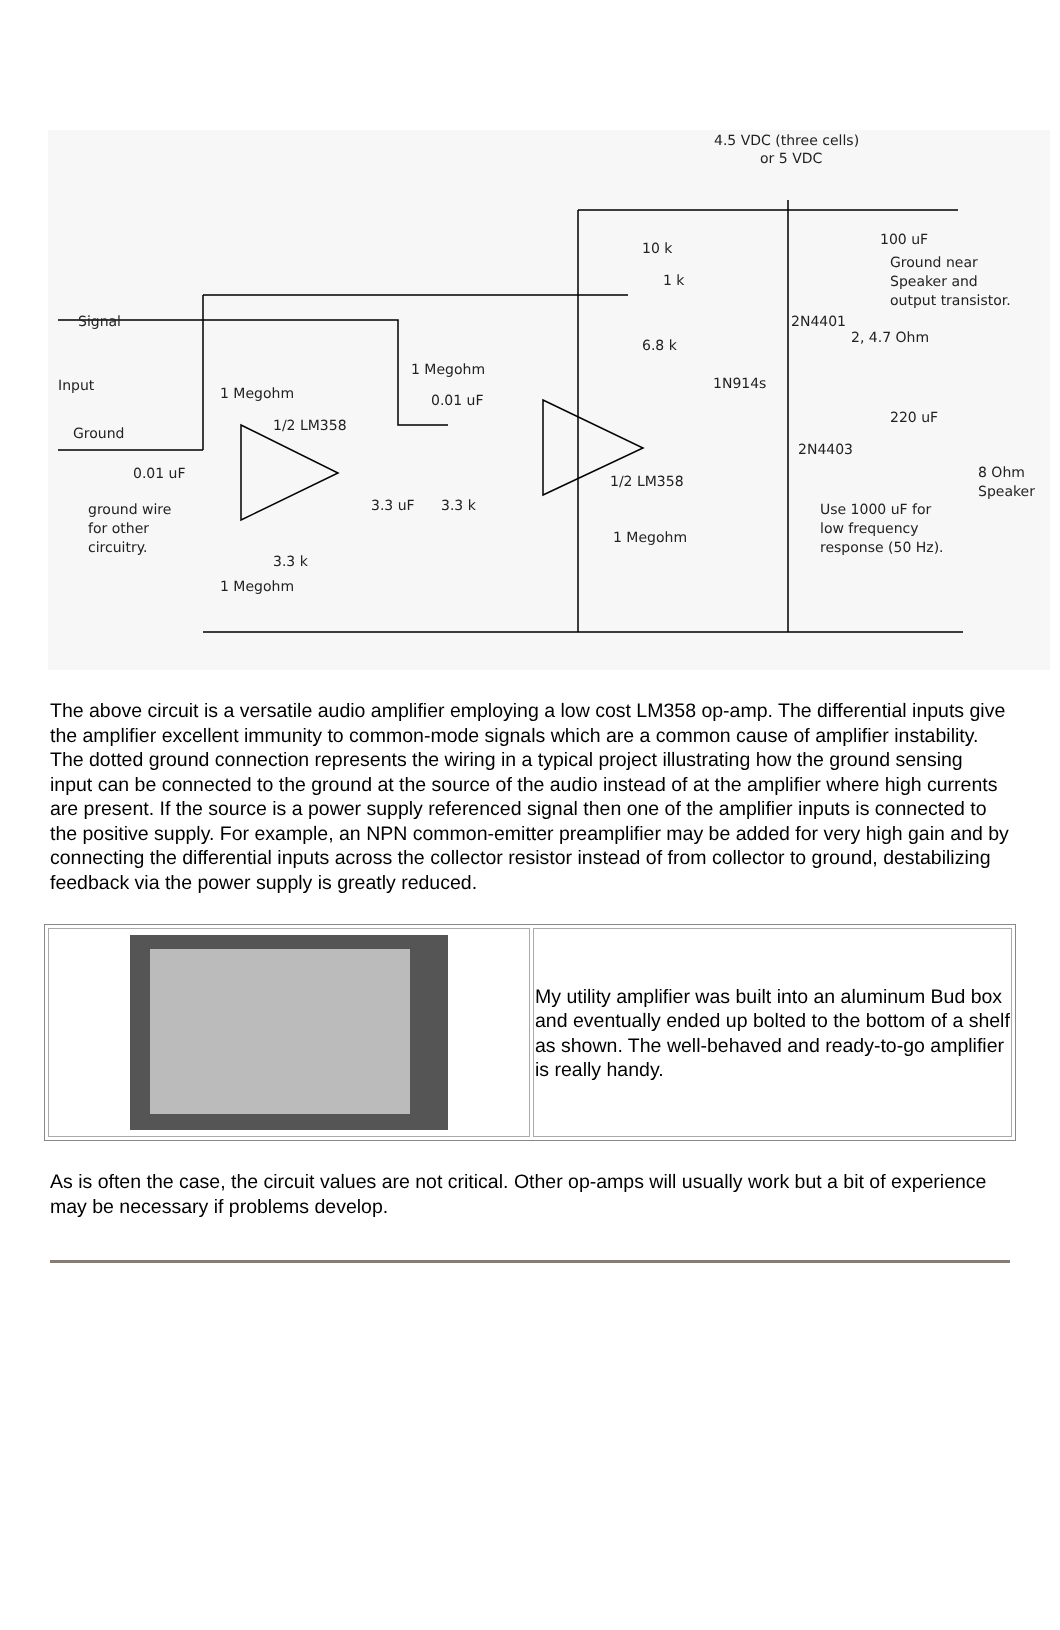4.5 VDC (three cells)
or 5 VDC
Signal
Input
Ground
0.01 uF
ground wire
for other
circuitry.
1 Megohm
1/2 LM358
1 Megohm
0.01 uF
3.3 uF
3.3 k
3.3 k
1 Megohm
10 k
1 k
6.8 k
1N914s
1/2 LM358
1 Megohm
2N4401
2, 4.7 Ohm
2N4403
100 uF
Ground near
Speaker and
output transistor.
220 uF
8 Ohm
Speaker
Use 1000 uF for
low frequency
response (50 Hz).
The above circuit is a versatile audio amplifier employing a low cost LM358 op-amp. The differential inputs give the amplifier excellent immunity to common-mode signals which are a common cause of amplifier instability. The dotted ground connection represents the wiring in a typical project illustrating how the ground sensing input can be connected to the ground at the source of the audio instead of at the amplifier where high currents are present. If the source is a power supply referenced signal then one of the amplifier inputs is connected to the positive supply. For example, an NPN common-emitter preamplifier may be added for very high gain and by connecting the differential inputs across the collector resistor instead of from collector to ground, destabilizing feedback via the power supply is greatly reduced.
| | My utility amplifier was built into an aluminum Bud box and eventually ended up bolted to the bottom of a shelf as shown. The well-behaved and ready-to-go amplifier is really handy. |
As is often the case, the circuit values are not critical. Other op-amps will usually work but a bit of experience may be necessary if problems develop.